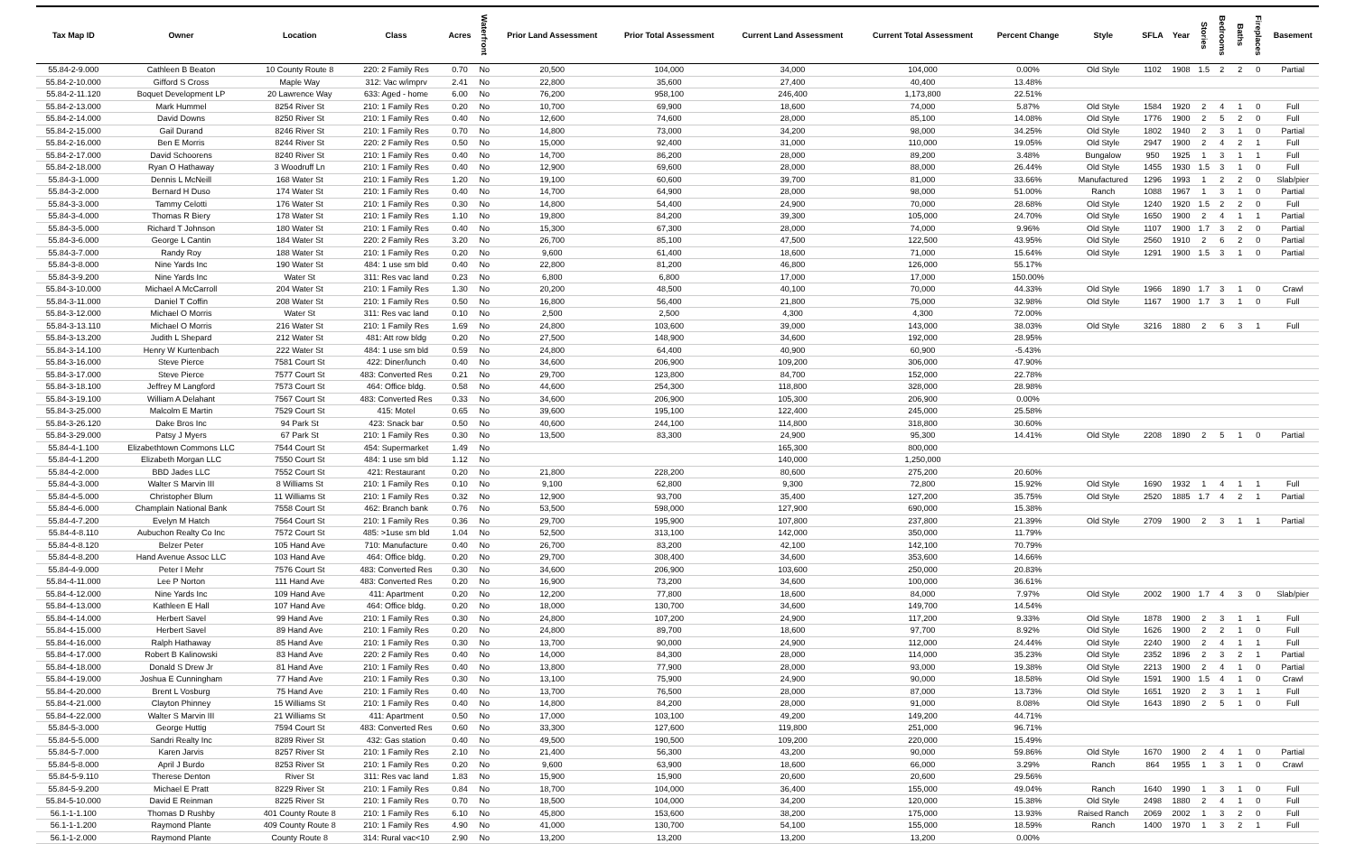| Tax Map ID | Owner | Location | Class | Acres | Waterfront | Prior Land Assessment | Prior Total Assessment | Current Land Assessment | Current Total Assessment | Percent Change | Style | SFLA | Year | Stories | Bedrooms | Baths | Fireplaces | Basement |
| --- | --- | --- | --- | --- | --- | --- | --- | --- | --- | --- | --- | --- | --- | --- | --- | --- | --- | --- |
| 55.84-2-9.000 | Cathleen B Beaton | 10 County Route 8 | 220: 2 Family Res | 0.70 | No | 20,500 | 104,000 | 34,000 | 104,000 | 0.00% | Old Style | 1102 | 1908 | 1.5 | 2 | 2 | 0 | Partial |
| 55.84-2-10.000 | Gifford S Cross | Maple Way | 312: Vac w/imprv | 2.41 | No | 22,800 | 35,600 | 27,400 | 40,400 | 13.48% | | | | | | | | |
| 55.84-2-11.120 | Boquet Development LP | 20 Lawrence Way | 633: Aged - home | 6.00 | No | 76,200 | 958,100 | 246,400 | 1,173,800 | 22.51% | | | | | | | | |
| 55.84-2-13.000 | Mark Hummel | 8254 River St | 210: 1 Family Res | 0.20 | No | 10,700 | 69,900 | 18,600 | 74,000 | 5.87% | Old Style | 1584 | 1920 | 2 | 4 | 1 | 0 | Full |
| 55.84-2-14.000 | David Downs | 8250 River St | 210: 1 Family Res | 0.40 | No | 12,600 | 74,600 | 28,000 | 85,100 | 14.08% | Old Style | 1776 | 1900 | 2 | 5 | 2 | 0 | Full |
| 55.84-2-15.000 | Gail Durand | 8246 River St | 210: 1 Family Res | 0.70 | No | 14,800 | 73,000 | 34,200 | 98,000 | 34.25% | Old Style | 1802 | 1940 | 2 | 3 | 1 | 0 | Partial |
| 55.84-2-16.000 | Ben E Morris | 8244 River St | 220: 2 Family Res | 0.50 | No | 15,000 | 92,400 | 31,000 | 110,000 | 19.05% | Old Style | 2947 | 1900 | 2 | 4 | 2 | 1 | Full |
| 55.84-2-17.000 | David Schoorens | 8240 River St | 210: 1 Family Res | 0.40 | No | 14,700 | 86,200 | 28,000 | 89,200 | 3.48% | Bungalow | 950 | 1925 | 1 | 3 | 1 | 1 | Full |
| 55.84-2-18.000 | Ryan O Hathaway | 3 Woodruff Ln | 210: 1 Family Res | 0.40 | No | 12,900 | 69,600 | 28,000 | 88,000 | 26.44% | Old Style | 1455 | 1930 | 1.5 | 3 | 1 | 0 | Full |
| 55.84-3-1.000 | Dennis L McNeill | 168 Water St | 210: 1 Family Res | 1.20 | No | 19,100 | 60,600 | 39,700 | 81,000 | 33.66% | Manufactured | 1296 | 1993 | 1 | 2 | 2 | 0 | Slab/pier |
| 55.84-3-2.000 | Bernard H Duso | 174 Water St | 210: 1 Family Res | 0.40 | No | 14,700 | 64,900 | 28,000 | 98,000 | 51.00% | Ranch | 1088 | 1967 | 1 | 3 | 1 | 0 | Partial |
| 55.84-3-3.000 | Tammy Celotti | 176 Water St | 210: 1 Family Res | 0.30 | No | 14,800 | 54,400 | 24,900 | 70,000 | 28.68% | Old Style | 1240 | 1920 | 1.5 | 2 | 2 | 0 | Full |
| 55.84-3-4.000 | Thomas R Biery | 178 Water St | 210: 1 Family Res | 1.10 | No | 19,800 | 84,200 | 39,300 | 105,000 | 24.70% | Old Style | 1650 | 1900 | 2 | 4 | 1 | 1 | Partial |
| 55.84-3-5.000 | Richard T Johnson | 180 Water St | 210: 1 Family Res | 0.40 | No | 15,300 | 67,300 | 28,000 | 74,000 | 9.96% | Old Style | 1107 | 1900 | 1.7 | 3 | 2 | 0 | Partial |
| 55.84-3-6.000 | George L Cantin | 184 Water St | 220: 2 Family Res | 3.20 | No | 26,700 | 85,100 | 47,500 | 122,500 | 43.95% | Old Style | 2560 | 1910 | 2 | 6 | 2 | 0 | Partial |
| 55.84-3-7.000 | Randy Roy | 188 Water St | 210: 1 Family Res | 0.20 | No | 9,600 | 61,400 | 18,600 | 71,000 | 15.64% | Old Style | 1291 | 1900 | 1.5 | 3 | 1 | 0 | Partial |
| 55.84-3-8.000 | Nine Yards Inc | 190 Water St | 484: 1 use sm bld | 0.40 | No | 22,800 | 81,200 | 46,800 | 126,000 | 55.17% | | | | | | | | |
| 55.84-3-9.200 | Nine Yards Inc | Water St | 311: Res vac land | 0.23 | No | 6,800 | 6,800 | 17,000 | 17,000 | 150.00% | | | | | | | | |
| 55.84-3-10.000 | Michael A McCarroll | 204 Water St | 210: 1 Family Res | 1.30 | No | 20,200 | 48,500 | 40,100 | 70,000 | 44.33% | Old Style | 1966 | 1890 | 1.7 | 3 | 1 | 0 | Crawl |
| 55.84-3-11.000 | Daniel T Coffin | 208 Water St | 210: 1 Family Res | 0.50 | No | 16,800 | 56,400 | 21,800 | 75,000 | 32.98% | Old Style | 1167 | 1900 | 1.7 | 3 | 1 | 0 | Full |
| 55.84-3-12.000 | Michael O Morris | Water St | 311: Res vac land | 0.10 | No | 2,500 | 2,500 | 4,300 | 4,300 | 72.00% | | | | | | | | |
| 55.84-3-13.110 | Michael O Morris | 216 Water St | 210: 1 Family Res | 1.69 | No | 24,800 | 103,600 | 39,000 | 143,000 | 38.03% | Old Style | 3216 | 1880 | 2 | 6 | 3 | 1 | Full |
| 55.84-3-13.200 | Judith L Shepard | 212 Water St | 481: Att row bldg | 0.20 | No | 27,500 | 148,900 | 34,600 | 192,000 | 28.95% | | | | | | | | |
| 55.84-3-14.100 | Henry W Kurtenbach | 222 Water St | 484: 1 use sm bld | 0.59 | No | 24,800 | 64,400 | 40,900 | 60,900 | -5.43% | | | | | | | | |
| 55.84-3-16.000 | Steve Pierce | 7581 Court St | 422: Diner/lunch | 0.40 | No | 34,600 | 206,900 | 109,200 | 306,000 | 47.90% | | | | | | | | |
| 55.84-3-17.000 | Steve Pierce | 7577 Court St | 483: Converted Res | 0.21 | No | 29,700 | 123,800 | 84,700 | 152,000 | 22.78% | | | | | | | | |
| 55.84-3-18.100 | Jeffrey M Langford | 7573 Court St | 464: Office bldg. | 0.58 | No | 44,600 | 254,300 | 118,800 | 328,000 | 28.98% | | | | | | | | |
| 55.84-3-19.100 | William A Delahant | 7567 Court St | 483: Converted Res | 0.33 | No | 34,600 | 206,900 | 105,300 | 206,900 | 0.00% | | | | | | | | |
| 55.84-3-25.000 | Malcolm E Martin | 7529 Court St | 415: Motel | 0.65 | No | 39,600 | 195,100 | 122,400 | 245,000 | 25.58% | | | | | | | | |
| 55.84-3-26.120 | Dake Bros Inc | 94 Park St | 423: Snack bar | 0.50 | No | 40,600 | 244,100 | 114,800 | 318,800 | 30.60% | | | | | | | | |
| 55.84-3-29.000 | Patsy J Myers | 67 Park St | 210: 1 Family Res | 0.30 | No | 13,500 | 83,300 | 24,900 | 95,300 | 14.41% | Old Style | 2208 | 1890 | 2 | 5 | 1 | 0 | Partial |
| 55.84-4-1.100 | Elizabethtown Commons LLC | 7544 Court St | 454: Supermarket | 1.49 | No | | | 165,300 | 800,000 | | | | | | | | | |
| 55.84-4-1.200 | Elizabeth Morgan LLC | 7550 Court St | 484: 1 use sm bld | 1.12 | No | | | 140,000 | 1,250,000 | | | | | | | | | |
| 55.84-4-2.000 | BBD Jades LLC | 7552 Court St | 421: Restaurant | 0.20 | No | 21,800 | 228,200 | 80,600 | 275,200 | 20.60% | | | | | | | | |
| 55.84-4-3.000 | Walter S Marvin III | 8 Williams St | 210: 1 Family Res | 0.10 | No | 9,100 | 62,800 | 9,300 | 72,800 | 15.92% | Old Style | 1690 | 1932 | 1 | 4 | 1 | 1 | Full |
| 55.84-4-5.000 | Christopher Blum | 11 Williams St | 210: 1 Family Res | 0.32 | No | 12,900 | 93,700 | 35,400 | 127,200 | 35.75% | Old Style | 2520 | 1885 | 1.7 | 4 | 2 | 1 | Partial |
| 55.84-4-6.000 | Champlain National Bank | 7558 Court St | 462: Branch bank | 0.76 | No | 53,500 | 598,000 | 127,900 | 690,000 | 15.38% | | | | | | | | |
| 55.84-4-7.200 | Evelyn M Hatch | 7564 Court St | 210: 1 Family Res | 0.36 | No | 29,700 | 195,900 | 107,800 | 237,800 | 21.39% | Old Style | 2709 | 1900 | 2 | 3 | 1 | 1 | Partial |
| 55.84-4-8.110 | Aubuchon Realty Co Inc | 7572 Court St | 485: >1use sm bld | 1.04 | No | 52,500 | 313,100 | 142,000 | 350,000 | 11.79% | | | | | | | | |
| 55.84-4-8.120 | Belzer Peter | 105 Hand Ave | 710: Manufacture | 0.40 | No | 26,700 | 83,200 | 42,100 | 142,100 | 70.79% | | | | | | | | |
| 55.84-4-8.200 | Hand Avenue Assoc LLC | 103 Hand Ave | 464: Office bldg. | 0.20 | No | 29,700 | 308,400 | 34,600 | 353,600 | 14.66% | | | | | | | | |
| 55.84-4-9.000 | Peter I Mehr | 7576 Court St | 483: Converted Res | 0.30 | No | 34,600 | 206,900 | 103,600 | 250,000 | 20.83% | | | | | | | | |
| 55.84-4-11.000 | Lee P Norton | 111 Hand Ave | 483: Converted Res | 0.20 | No | 16,900 | 73,200 | 34,600 | 100,000 | 36.61% | | | | | | | | |
| 55.84-4-12.000 | Nine Yards Inc | 109 Hand Ave | 411: Apartment | 0.20 | No | 12,200 | 77,800 | 18,600 | 84,000 | 7.97% | Old Style | 2002 | 1900 | 1.7 | 4 | 3 | 0 | Slab/pier |
| 55.84-4-13.000 | Kathleen E Hall | 107 Hand Ave | 464: Office bldg. | 0.20 | No | 18,000 | 130,700 | 34,600 | 149,700 | 14.54% | | | | | | | | |
| 55.84-4-14.000 | Herbert Savel | 99 Hand Ave | 210: 1 Family Res | 0.30 | No | 24,800 | 107,200 | 24,900 | 117,200 | 9.33% | Old Style | 1878 | 1900 | 2 | 3 | 1 | 1 | Full |
| 55.84-4-15.000 | Herbert Savel | 89 Hand Ave | 210: 1 Family Res | 0.20 | No | 24,800 | 89,700 | 18,600 | 97,700 | 8.92% | Old Style | 1626 | 1900 | 2 | 2 | 1 | 0 | Full |
| 55.84-4-16.000 | Ralph Hathaway | 85 Hand Ave | 210: 1 Family Res | 0.30 | No | 13,700 | 90,000 | 24,900 | 112,000 | 24.44% | Old Style | 2240 | 1900 | 2 | 4 | 1 | 1 | Full |
| 55.84-4-17.000 | Robert B Kalinowski | 83 Hand Ave | 220: 2 Family Res | 0.40 | No | 14,000 | 84,300 | 28,000 | 114,000 | 35.23% | Old Style | 2352 | 1896 | 2 | 3 | 2 | 1 | Partial |
| 55.84-4-18.000 | Donald S Drew Jr | 81 Hand Ave | 210: 1 Family Res | 0.40 | No | 13,800 | 77,900 | 28,000 | 93,000 | 19.38% | Old Style | 2213 | 1900 | 2 | 4 | 1 | 0 | Partial |
| 55.84-4-19.000 | Joshua E Cunningham | 77 Hand Ave | 210: 1 Family Res | 0.30 | No | 13,100 | 75,900 | 24,900 | 90,000 | 18.58% | Old Style | 1591 | 1900 | 1.5 | 4 | 1 | 0 | Crawl |
| 55.84-4-20.000 | Brent L Vosburg | 75 Hand Ave | 210: 1 Family Res | 0.40 | No | 13,700 | 76,500 | 28,000 | 87,000 | 13.73% | Old Style | 1651 | 1920 | 2 | 3 | 1 | 1 | Full |
| 55.84-4-21.000 | Clayton Phinney | 15 Williams St | 210: 1 Family Res | 0.40 | No | 14,800 | 84,200 | 28,000 | 91,000 | 8.08% | Old Style | 1643 | 1890 | 2 | 5 | 1 | 0 | Full |
| 55.84-4-22.000 | Walter S Marvin III | 21 Williams St | 411: Apartment | 0.50 | No | 17,000 | 103,100 | 49,200 | 149,200 | 44.71% | | | | | | | | |
| 55.84-5-3.000 | George Huttig | 7594 Court St | 483: Converted Res | 0.60 | No | 33,300 | 127,600 | 119,800 | 251,000 | 96.71% | | | | | | | | |
| 55.84-5-5.000 | Sandri Realty Inc | 8289 River St | 432: Gas station | 0.40 | No | 49,500 | 190,500 | 109,200 | 220,000 | 15.49% | | | | | | | | |
| 55.84-5-7.000 | Karen Jarvis | 8257 River St | 210: 1 Family Res | 2.10 | No | 21,400 | 56,300 | 43,200 | 90,000 | 59.86% | Old Style | 1670 | 1900 | 2 | 4 | 1 | 0 | Partial |
| 55.84-5-8.000 | April J Burdo | 8253 River St | 210: 1 Family Res | 0.20 | No | 9,600 | 63,900 | 18,600 | 66,000 | 3.29% | Ranch | 864 | 1955 | 1 | 3 | 1 | 0 | Crawl |
| 55.84-5-9.110 | Therese Denton | River St | 311: Res vac land | 1.83 | No | 15,900 | 15,900 | 20,600 | 20,600 | 29.56% | | | | | | | | |
| 55.84-5-9.200 | Michael E Pratt | 8229 River St | 210: 1 Family Res | 0.84 | No | 18,700 | 104,000 | 36,400 | 155,000 | 49.04% | Ranch | 1640 | 1990 | 1 | 3 | 1 | 0 | Full |
| 55.84-5-10.000 | David E Reinman | 8225 River St | 210: 1 Family Res | 0.70 | No | 18,500 | 104,000 | 34,200 | 120,000 | 15.38% | Old Style | 2498 | 1880 | 2 | 4 | 1 | 0 | Full |
| 56.1-1-1.100 | Thomas D Rushby | 401 County Route 8 | 210: 1 Family Res | 6.10 | No | 45,800 | 153,600 | 38,200 | 175,000 | 13.93% | Raised Ranch | 2069 | 2002 | 1 | 3 | 2 | 0 | Full |
| 56.1-1-1.200 | Raymond Plante | 409 County Route 8 | 210: 1 Family Res | 4.90 | No | 41,000 | 130,700 | 54,100 | 155,000 | 18.59% | Ranch | 1400 | 1970 | 1 | 3 | 2 | 1 | Full |
| 56.1-1-2.000 | Raymond Plante | County Route 8 | 314: Rural vac<10 | 2.90 | No | 13,200 | 13,200 | 13,200 | 13,200 | 0.00% | | | | | | | | |